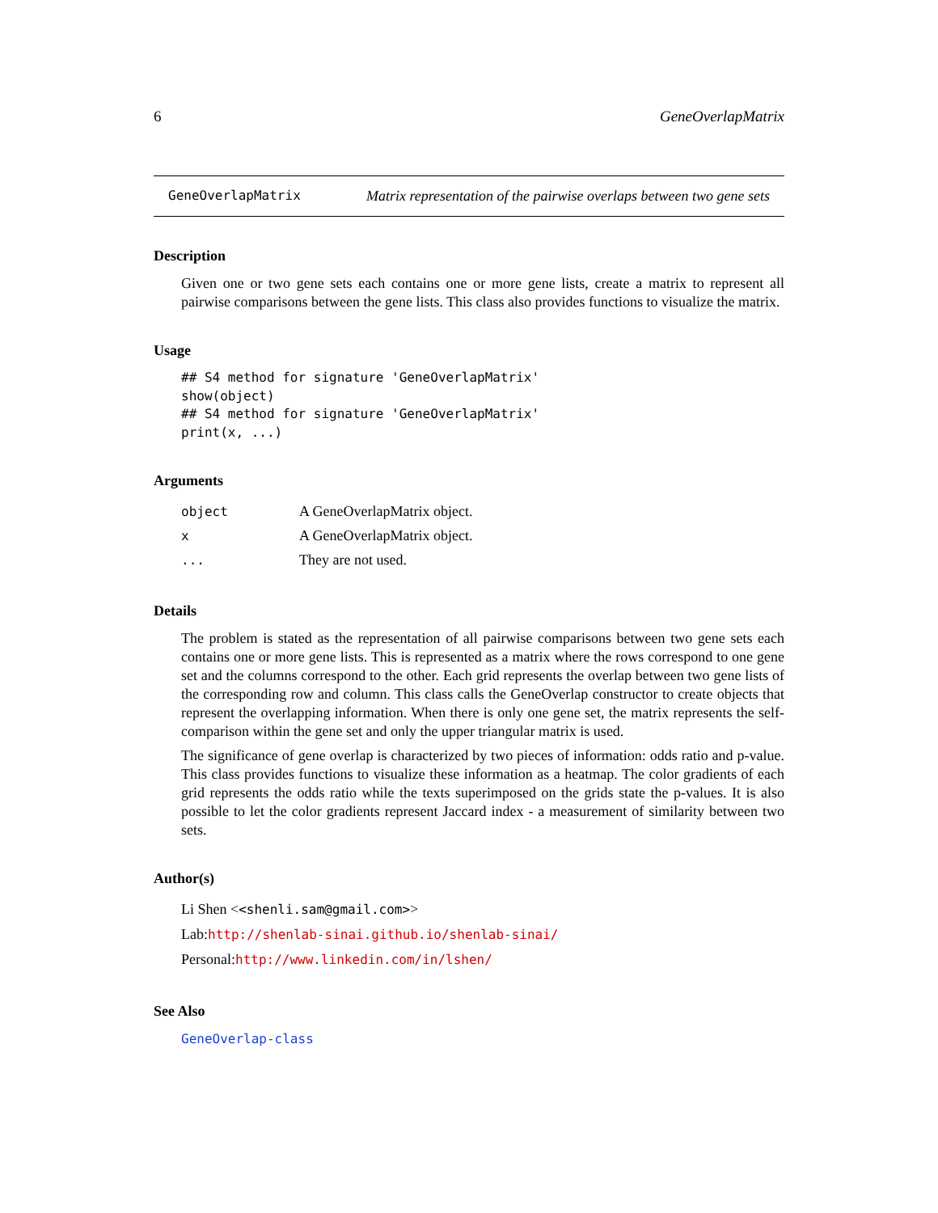6 GeneOverlapMatrix
GeneOverlapMatrix Matrix representation of the pairwise overlaps between two gene sets
Description
Given one or two gene sets each contains one or more gene lists, create a matrix to represent all pairwise comparisons between the gene lists. This class also provides functions to visualize the matrix.
Usage
## S4 method for signature 'GeneOverlapMatrix'
show(object)
## S4 method for signature 'GeneOverlapMatrix'
print(x, ...)
Arguments
| object | A GeneOverlapMatrix object. |
| x | A GeneOverlapMatrix object. |
| ... | They are not used. |
Details
The problem is stated as the representation of all pairwise comparisons between two gene sets each contains one or more gene lists. This is represented as a matrix where the rows correspond to one gene set and the columns correspond to the other. Each grid represents the overlap between two gene lists of the corresponding row and column. This class calls the GeneOverlap constructor to create objects that represent the overlapping information. When there is only one gene set, the matrix represents the self-comparison within the gene set and only the upper triangular matrix is used.
The significance of gene overlap is characterized by two pieces of information: odds ratio and p-value. This class provides functions to visualize these information as a heatmap. The color gradients of each grid represents the odds ratio while the texts superimposed on the grids state the p-values. It is also possible to let the color gradients represent Jaccard index - a measurement of similarity between two sets.
Author(s)
Li Shen <<shenli.sam@gmail.com>>
Lab:http://shenlab-sinai.github.io/shenlab-sinai/
Personal:http://www.linkedin.com/in/lshen/
See Also
GeneOverlap-class